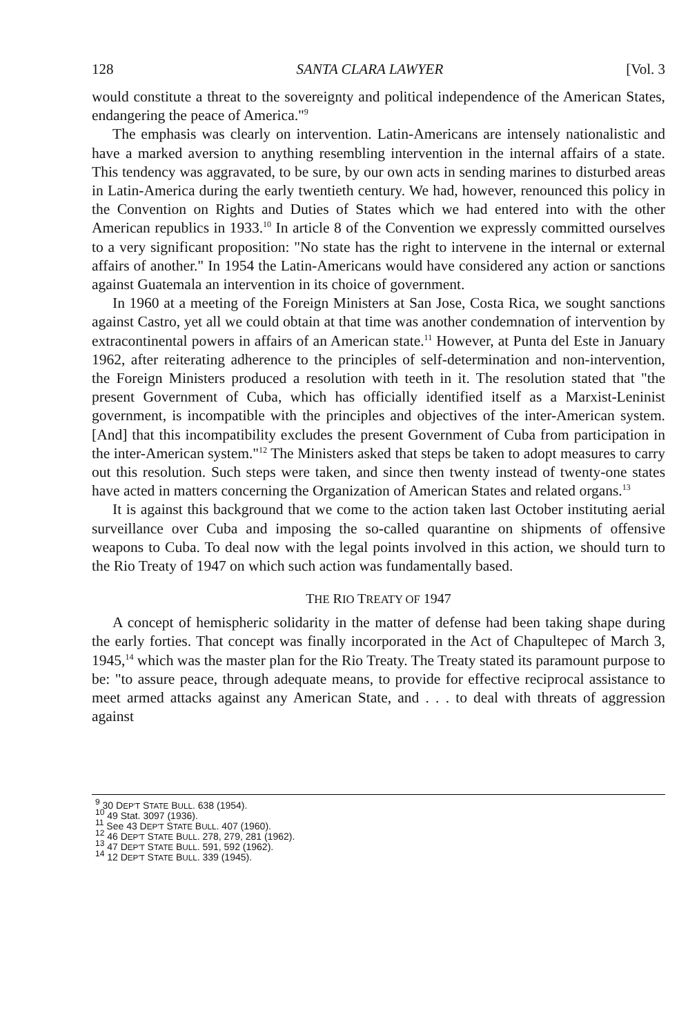128 SANTA CLARA LAWYER [Vol. 3
would constitute a threat to the sovereignty and political independence of the American States, endangering the peace of America."<sup>9</sup>
The emphasis was clearly on intervention. Latin-Americans are intensely nationalistic and have a marked aversion to anything resembling intervention in the internal affairs of a state. This tendency was aggravated, to be sure, by our own acts in sending marines to disturbed areas in Latin-America during the early twentieth century. We had, however, renounced this policy in the Convention on Rights and Duties of States which we had entered into with the other American republics in 1933.<sup>10</sup> In article 8 of the Convention we expressly committed ourselves to a very significant proposition: "No state has the right to intervene in the internal or external affairs of another." In 1954 the Latin-Americans would have considered any action or sanctions against Guatemala an intervention in its choice of government.
In 1960 at a meeting of the Foreign Ministers at San Jose, Costa Rica, we sought sanctions against Castro, yet all we could obtain at that time was another condemnation of intervention by extracontinental powers in affairs of an American state.<sup>11</sup> However, at Punta del Este in January 1962, after reiterating adherence to the principles of self-determination and non-intervention, the Foreign Ministers produced a resolution with teeth in it. The resolution stated that "the present Government of Cuba, which has officially identified itself as a Marxist-Leninist government, is incompatible with the principles and objectives of the inter-American system. [And] that this incompatibility excludes the present Government of Cuba from participation in the inter-American system."<sup>12</sup> The Ministers asked that steps be taken to adopt measures to carry out this resolution. Such steps were taken, and since then twenty instead of twenty-one states have acted in matters concerning the Organization of American States and related organs.<sup>13</sup>
It is against this background that we come to the action taken last October instituting aerial surveillance over Cuba and imposing the so-called quarantine on shipments of offensive weapons to Cuba. To deal now with the legal points involved in this action, we should turn to the Rio Treaty of 1947 on which such action was fundamentally based.
THE RIO TREATY OF 1947
A concept of hemispheric solidarity in the matter of defense had been taking shape during the early forties. That concept was finally incorporated in the Act of Chapultepec of March 3, 1945,<sup>14</sup> which was the master plan for the Rio Treaty. The Treaty stated its paramount purpose to be: "to assure peace, through adequate means, to provide for effective reciprocal assistance to meet armed attacks against any American State, and . . . to deal with threats of aggression against
<sup>9</sup> 30 DEP'T STATE BULL. 638 (1954).
<sup>10</sup> 49 Stat. 3097 (1936).
<sup>11</sup> See 43 DEP'T STATE BULL. 407 (1960).
<sup>12</sup> 46 DEP'T STATE BULL. 278, 279, 281 (1962).
<sup>13</sup> 47 DEP'T STATE BULL. 591, 592 (1962).
<sup>14</sup> 12 DEP'T STATE BULL. 339 (1945).